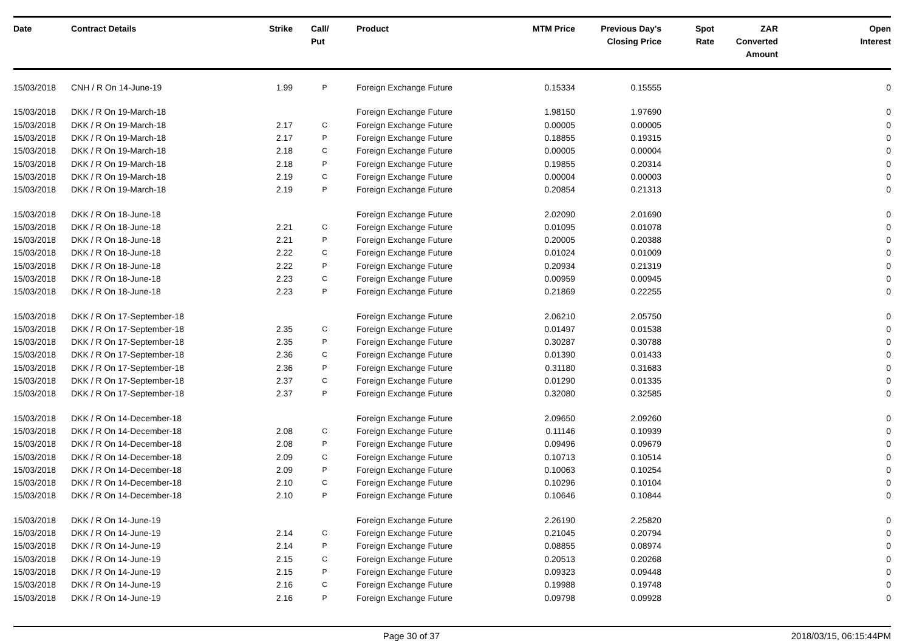| Date | Contract Details | Strike | Call/ Put | Product | MTM Price | Previous Day's Closing Price | Spot Rate | ZAR Converted Amount | Open Interest |
| --- | --- | --- | --- | --- | --- | --- | --- | --- | --- |
| 15/03/2018 | CNH / R On 14-June-19 | 1.99 | P | Foreign Exchange Future | 0.15334 | 0.15555 | | | 0 |
| 15/03/2018 | DKK / R On 19-March-18 | | | Foreign Exchange Future | 1.98150 | 1.97690 | | | 0 |
| 15/03/2018 | DKK / R On 19-March-18 | 2.17 | C | Foreign Exchange Future | 0.00005 | 0.00005 | | | 0 |
| 15/03/2018 | DKK / R On 19-March-18 | 2.17 | P | Foreign Exchange Future | 0.18855 | 0.19315 | | | 0 |
| 15/03/2018 | DKK / R On 19-March-18 | 2.18 | C | Foreign Exchange Future | 0.00005 | 0.00004 | | | 0 |
| 15/03/2018 | DKK / R On 19-March-18 | 2.18 | P | Foreign Exchange Future | 0.19855 | 0.20314 | | | 0 |
| 15/03/2018 | DKK / R On 19-March-18 | 2.19 | C | Foreign Exchange Future | 0.00004 | 0.00003 | | | 0 |
| 15/03/2018 | DKK / R On 19-March-18 | 2.19 | P | Foreign Exchange Future | 0.20854 | 0.21313 | | | 0 |
| 15/03/2018 | DKK / R On 18-June-18 | | | Foreign Exchange Future | 2.02090 | 2.01690 | | | 0 |
| 15/03/2018 | DKK / R On 18-June-18 | 2.21 | C | Foreign Exchange Future | 0.01095 | 0.01078 | | | 0 |
| 15/03/2018 | DKK / R On 18-June-18 | 2.21 | P | Foreign Exchange Future | 0.20005 | 0.20388 | | | 0 |
| 15/03/2018 | DKK / R On 18-June-18 | 2.22 | C | Foreign Exchange Future | 0.01024 | 0.01009 | | | 0 |
| 15/03/2018 | DKK / R On 18-June-18 | 2.22 | P | Foreign Exchange Future | 0.20934 | 0.21319 | | | 0 |
| 15/03/2018 | DKK / R On 18-June-18 | 2.23 | C | Foreign Exchange Future | 0.00959 | 0.00945 | | | 0 |
| 15/03/2018 | DKK / R On 18-June-18 | 2.23 | P | Foreign Exchange Future | 0.21869 | 0.22255 | | | 0 |
| 15/03/2018 | DKK / R On 17-September-18 | | | Foreign Exchange Future | 2.06210 | 2.05750 | | | 0 |
| 15/03/2018 | DKK / R On 17-September-18 | 2.35 | C | Foreign Exchange Future | 0.01497 | 0.01538 | | | 0 |
| 15/03/2018 | DKK / R On 17-September-18 | 2.35 | P | Foreign Exchange Future | 0.30287 | 0.30788 | | | 0 |
| 15/03/2018 | DKK / R On 17-September-18 | 2.36 | C | Foreign Exchange Future | 0.01390 | 0.01433 | | | 0 |
| 15/03/2018 | DKK / R On 17-September-18 | 2.36 | P | Foreign Exchange Future | 0.31180 | 0.31683 | | | 0 |
| 15/03/2018 | DKK / R On 17-September-18 | 2.37 | C | Foreign Exchange Future | 0.01290 | 0.01335 | | | 0 |
| 15/03/2018 | DKK / R On 17-September-18 | 2.37 | P | Foreign Exchange Future | 0.32080 | 0.32585 | | | 0 |
| 15/03/2018 | DKK / R On 14-December-18 | | | Foreign Exchange Future | 2.09650 | 2.09260 | | | 0 |
| 15/03/2018 | DKK / R On 14-December-18 | 2.08 | C | Foreign Exchange Future | 0.11146 | 0.10939 | | | 0 |
| 15/03/2018 | DKK / R On 14-December-18 | 2.08 | P | Foreign Exchange Future | 0.09496 | 0.09679 | | | 0 |
| 15/03/2018 | DKK / R On 14-December-18 | 2.09 | C | Foreign Exchange Future | 0.10713 | 0.10514 | | | 0 |
| 15/03/2018 | DKK / R On 14-December-18 | 2.09 | P | Foreign Exchange Future | 0.10063 | 0.10254 | | | 0 |
| 15/03/2018 | DKK / R On 14-December-18 | 2.10 | C | Foreign Exchange Future | 0.10296 | 0.10104 | | | 0 |
| 15/03/2018 | DKK / R On 14-December-18 | 2.10 | P | Foreign Exchange Future | 0.10646 | 0.10844 | | | 0 |
| 15/03/2018 | DKK / R On 14-June-19 | | | Foreign Exchange Future | 2.26190 | 2.25820 | | | 0 |
| 15/03/2018 | DKK / R On 14-June-19 | 2.14 | C | Foreign Exchange Future | 0.21045 | 0.20794 | | | 0 |
| 15/03/2018 | DKK / R On 14-June-19 | 2.14 | P | Foreign Exchange Future | 0.08855 | 0.08974 | | | 0 |
| 15/03/2018 | DKK / R On 14-June-19 | 2.15 | C | Foreign Exchange Future | 0.20513 | 0.20268 | | | 0 |
| 15/03/2018 | DKK / R On 14-June-19 | 2.15 | P | Foreign Exchange Future | 0.09323 | 0.09448 | | | 0 |
| 15/03/2018 | DKK / R On 14-June-19 | 2.16 | C | Foreign Exchange Future | 0.19988 | 0.19748 | | | 0 |
| 15/03/2018 | DKK / R On 14-June-19 | 2.16 | P | Foreign Exchange Future | 0.09798 | 0.09928 | | | 0 |
Page 30 of 37 2018/03/15, 06:15:44PM